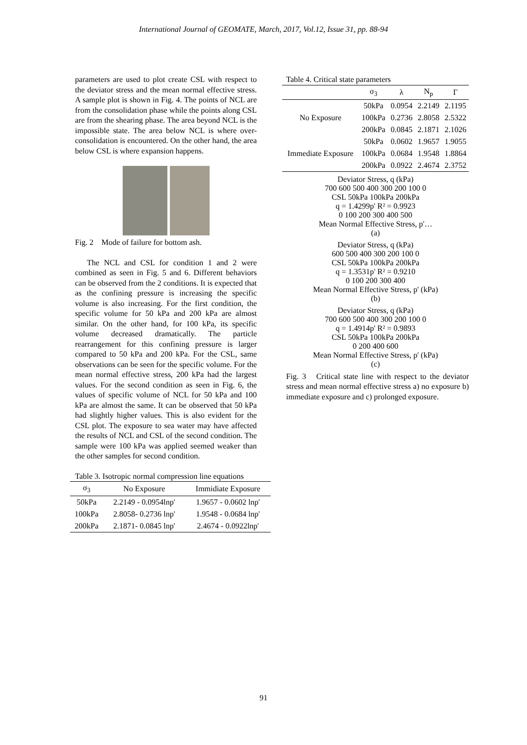International Journal of GEOMATE, March, 2017, Vol.12, Issue 31, pp. 88-94
parameters are used to plot create CSL with respect to the deviator stress and the mean normal effective stress. A sample plot is shown in Fig. 4. The points of NCL are from the consolidation phase while the points along CSL are from the shearing phase. The area beyond NCL is the impossible state. The area below NCL is where over-consolidation is encountered. On the other hand, the area below CSL is where expansion happens.
Fig. 2 Mode of failure for bottom ash.
The NCL and CSL for condition 1 and 2 were combined as seen in Fig. 5 and 6. Different behaviors can be observed from the 2 conditions. It is expected that as the confining pressure is increasing the specific volume is also increasing. For the first condition, the specific volume for 50 kPa and 200 kPa are almost similar. On the other hand, for 100 kPa, its specific volume decreased dramatically. The particle rearrangement for this confining pressure is larger compared to 50 kPa and 200 kPa. For the CSL, same observations can be seen for the specific volume. For the mean normal effective stress, 200 kPa had the largest values. For the second condition as seen in Fig. 6, the values of specific volume of NCL for 50 kPa and 100 kPa are almost the same. It can be observed that 50 kPa had slightly higher values. This is also evident for the CSL plot. The exposure to sea water may have affected the results of NCL and CSL of the second condition. The sample were 100 kPa was applied seemed weaker than the other samples for second condition.
Table 3. Isotropic normal compression line equations
| σ<sub>3</sub> | No Exposure | Immidiate Exposure |
| --- | --- | --- |
| 50kPa | 2.2149 - 0.0954lnp' | 1.9657 - 0.0602 lnp' |
| 100kPa | 2.8058- 0.2736 lnp' | 1.9548 - 0.0684 lnp' |
| 200kPa | 2.1871- 0.0845 lnp' | 2.4674 - 0.0922lnp' |
Table 4. Critical state parameters
| | σ<sub>3</sub> | λ | N<sub>p</sub> | Γ |
| --- | --- | --- | --- | --- |
| No Exposure | 50kPa | 0.0954 | 2.2149 | 2.1195 |
| | 100kPa | 0.2736 | 2.8058 | 2.5322 |
| | 200kPa | 0.0845 | 2.1871 | 2.1026 |
| Immediate Exposure | 50kPa | 0.0602 | 1.9657 | 1.9055 |
| | 100kPa | 0.0684 | 1.9548 | 1.8864 |
| | 200kPa | 0.0922 | 2.4674 | 2.3752 |
Deviator Stress, q (kPa)
700 600 500 400 300 200 100 0
CSL 50kPa 100kPa 200kPa
q = 1.4299p' R² = 0.9923
0 100 200 300 400 500
Mean Normal Effective Stress, p'…
(a)
Deviator Stress, q (kPa)
600 500 400 300 200 100 0
CSL 50kPa 100kPa 200kPa
q = 1.3531p' R² = 0.9210
0 100 200 300 400
Mean Normal Effective Stress, p' (kPa)
(b)
Deviator Stress, q (kPa)
700 600 500 400 300 200 100 0
q = 1.4914p' R² = 0.9893
CSL 50kPa 100kPa 200kPa
0 200 400 600
Mean Normal Effective Stress, p' (kPa)
(c)
Fig. 3 Critical state line with respect to the deviator stress and mean normal effective stress a) no exposure b) immediate exposure and c) prolonged exposure.
91